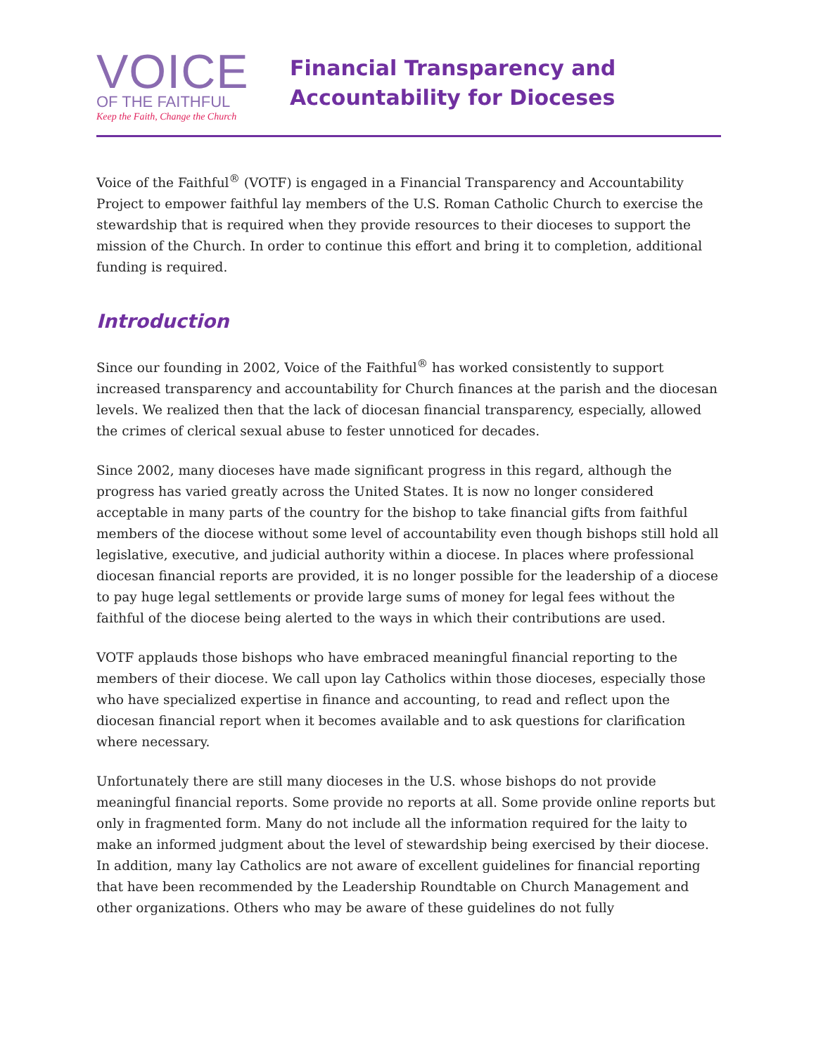VOICE
OF THE FAITHFUL
Keep the Faith, Change the Church
Financial Transparency and
Accountability for Dioceses
Voice of the Faithful<sup>®</sup> (VOTF) is engaged in a Financial Transparency and Accountability Project to empower faithful lay members of the U.S. Roman Catholic Church to exercise the stewardship that is required when they provide resources to their dioceses to support the mission of the Church. In order to continue this effort and bring it to completion, additional funding is required.
Introduction
Since our founding in 2002, Voice of the Faithful<sup>®</sup> has worked consistently to support increased transparency and accountability for Church finances at the parish and the diocesan levels. We realized then that the lack of diocesan financial transparency, especially, allowed the crimes of clerical sexual abuse to fester unnoticed for decades.
Since 2002, many dioceses have made significant progress in this regard, although the progress has varied greatly across the United States. It is now no longer considered acceptable in many parts of the country for the bishop to take financial gifts from faithful members of the diocese without some level of accountability even though bishops still hold all legislative, executive, and judicial authority within a diocese. In places where professional diocesan financial reports are provided, it is no longer possible for the leadership of a diocese to pay huge legal settlements or provide large sums of money for legal fees without the faithful of the diocese being alerted to the ways in which their contributions are used.
VOTF applauds those bishops who have embraced meaningful financial reporting to the members of their diocese. We call upon lay Catholics within those dioceses, especially those who have specialized expertise in finance and accounting, to read and reflect upon the diocesan financial report when it becomes available and to ask questions for clarification where necessary.
Unfortunately there are still many dioceses in the U.S. whose bishops do not provide meaningful financial reports. Some provide no reports at all. Some provide online reports but only in fragmented form. Many do not include all the information required for the laity to make an informed judgment about the level of stewardship being exercised by their diocese. In addition, many lay Catholics are not aware of excellent guidelines for financial reporting that have been recommended by the Leadership Roundtable on Church Management and other organizations. Others who may be aware of these guidelines do not fully